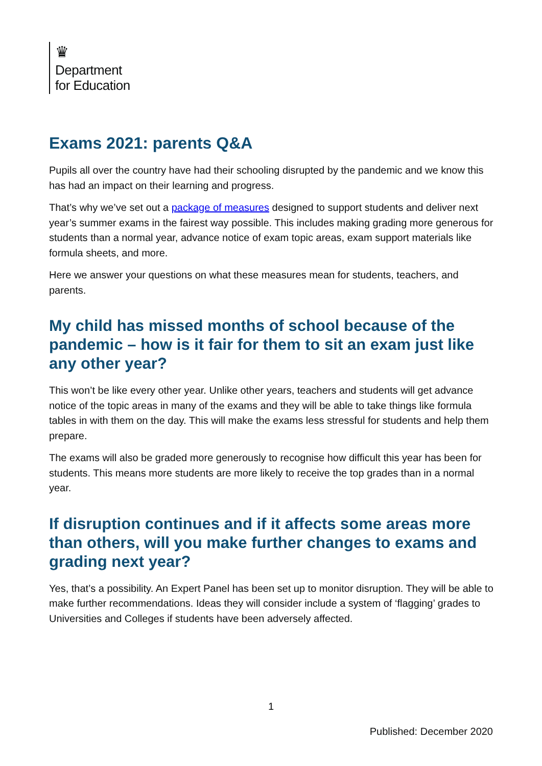♛
Department
for Education
Exams 2021: parents Q&A
Pupils all over the country have had their schooling disrupted by the pandemic and we know this has had an impact on their learning and progress.
That’s why we’ve set out a package of measures designed to support students and deliver next year’s summer exams in the fairest way possible. This includes making grading more generous for students than a normal year, advance notice of exam topic areas, exam support materials like formula sheets, and more.
Here we answer your questions on what these measures mean for students, teachers, and parents.
My child has missed months of school because of the pandemic – how is it fair for them to sit an exam just like any other year?
This won’t be like every other year. Unlike other years, teachers and students will get advance notice of the topic areas in many of the exams and they will be able to take things like formula tables in with them on the day. This will make the exams less stressful for students and help them prepare.
The exams will also be graded more generously to recognise how difficult this year has been for students. This means more students are more likely to receive the top grades than in a normal year.
If disruption continues and if it affects some areas more than others, will you make further changes to exams and grading next year?
Yes, that’s a possibility. An Expert Panel has been set up to monitor disruption. They will be able to make further recommendations. Ideas they will consider include a system of ‘flagging’ grades to Universities and Colleges if students have been adversely affected.
1
Published: December 2020